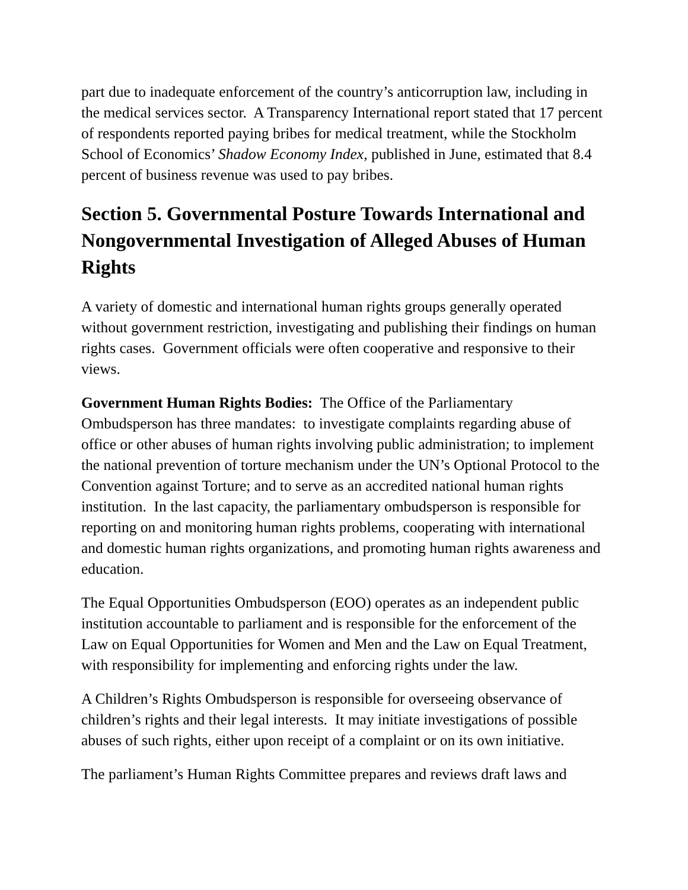part due to inadequate enforcement of the country’s anticorruption law, including in the medical services sector. A Transparency International report stated that 17 percent of respondents reported paying bribes for medical treatment, while the Stockholm School of Economics’ Shadow Economy Index, published in June, estimated that 8.4 percent of business revenue was used to pay bribes.
Section 5. Governmental Posture Towards International and Nongovernmental Investigation of Alleged Abuses of Human Rights
A variety of domestic and international human rights groups generally operated without government restriction, investigating and publishing their findings on human rights cases. Government officials were often cooperative and responsive to their views.
Government Human Rights Bodies: The Office of the Parliamentary Ombudsperson has three mandates: to investigate complaints regarding abuse of office or other abuses of human rights involving public administration; to implement the national prevention of torture mechanism under the UN’s Optional Protocol to the Convention against Torture; and to serve as an accredited national human rights institution. In the last capacity, the parliamentary ombudsperson is responsible for reporting on and monitoring human rights problems, cooperating with international and domestic human rights organizations, and promoting human rights awareness and education.
The Equal Opportunities Ombudsperson (EOO) operates as an independent public institution accountable to parliament and is responsible for the enforcement of the Law on Equal Opportunities for Women and Men and the Law on Equal Treatment, with responsibility for implementing and enforcing rights under the law.
A Children’s Rights Ombudsperson is responsible for overseeing observance of children’s rights and their legal interests. It may initiate investigations of possible abuses of such rights, either upon receipt of a complaint or on its own initiative.
The parliament’s Human Rights Committee prepares and reviews draft laws and